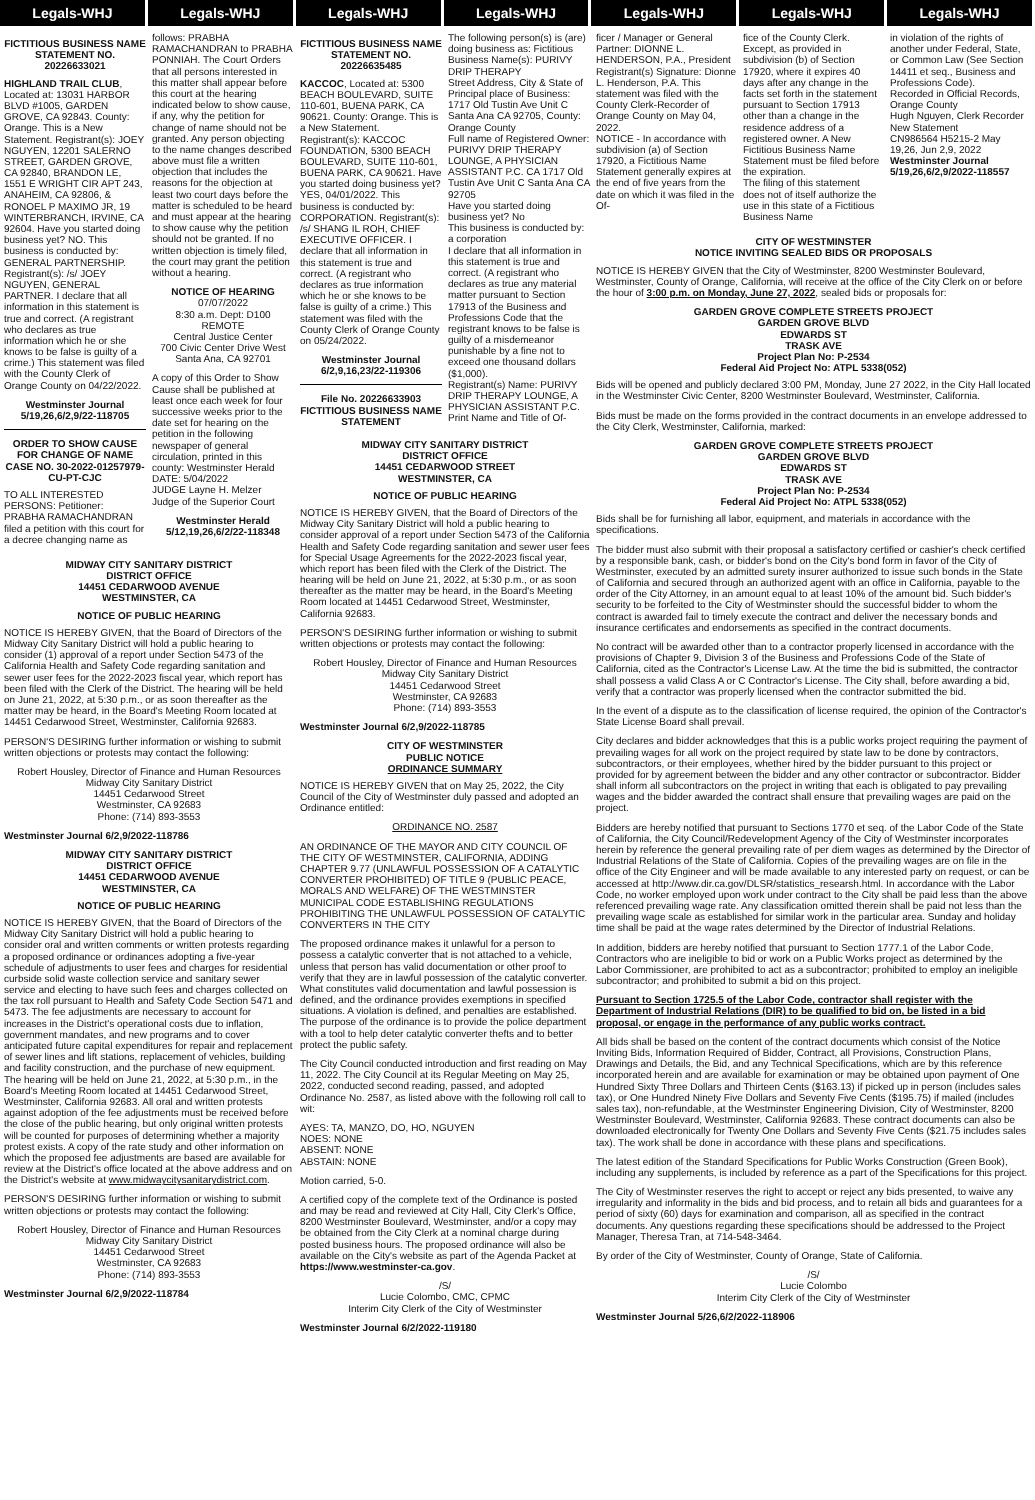Legals-WHJ Legals-WHJ Legals-WHJ Legals-WHJ Legals-WHJ Legals-WHJ Legals-WHJ
FICTITIOUS BUSINESS NAME STATEMENT NO. 20226633021
HIGHLAND TRAIL CLUB, Located at: 13031 HARBOR BLVD #1005, GARDEN GROVE, CA 92843. County: Orange. This is a New Statement. Registrant(s): JOEY NGUYEN, 12201 SALERNO STREET, GARDEN GROVE, CA 92840, BRANDON LE, 1551 E WRIGHT CIR APT 243, ANAHEIM, CA 92806, & RONOEL P MAXIMO JR, 19 WINTERBRANCH, IRVINE, CA 92604. Have you started doing business yet? NO. This business is conducted by: GENERAL PARTNERSHIP. Registrant(s): /s/ JOEY NGUYEN, GENERAL PARTNER. I declare that all information in this statement is true and correct. (A registrant who declares as true information which he or she knows to be false is guilty of a crime.) This statement was filed with the County Clerk of Orange County on 04/22/2022.
Westminster Journal 5/19,26,6/2,9/22-118705
ORDER TO SHOW CAUSE FOR CHANGE OF NAME CASE NO. 30-2022-01257979-CU-PT-CJC
TO ALL INTERESTED PERSONS: Petitioner: PRABHA RAMACHANDRAN filed a petition with this court for a decree changing name as
follows: PRABHA RAMACHANDRAN to PRABHA PONNIAH. The Court Orders that all persons interested in this matter shall appear before this court at the hearing indicated below to show cause, if any, why the petition for change of name should not be granted. Any person objecting to the name changes described above must file a written objection that includes the reasons for the objection at least two court days before the matter is scheduled to be heard and must appear at the hearing to show cause why the petition should not be granted. If no written objection is timely filed, the court may grant the petition without a hearing.
NOTICE OF HEARING
07/07/2022
8:30 a.m. Dept: D100
REMOTE
Central Justice Center
700 Civic Center Drive West
Santa Ana, CA 92701
A copy of this Order to Show Cause shall be published at least once each week for four successive weeks prior to the date set for hearing on the petition in the following newspaper of general circulation, printed in this county: Westminster Herald
DATE: 5/04/2022
JUDGE Layne H. Melzer
Judge of the Superior Court
Westminster Herald 5/12,19,26,6/2/22-118348
MIDWAY CITY SANITARY DISTRICT
DISTRICT OFFICE
14451 CEDARWOOD AVENUE
WESTMINSTER, CA
NOTICE OF PUBLIC HEARING
NOTICE IS HEREBY GIVEN, that the Board of Directors of the Midway City Sanitary District will hold a public hearing to consider (1) approval of a report under Section 5473 of the California Health and Safety Code regarding sanitation and sewer user fees for the 2022-2023 fiscal year, which report has been filed with the Clerk of the District. The hearing will be held on June 21, 2022, at 5:30 p.m., or as soon thereafter as the matter may be heard, in the Board's Meeting Room located at 14451 Cedarwood Street, Westminster, California 92683.
PERSON'S DESIRING further information or wishing to submit written objections or protests may contact the following:
Robert Housley, Director of Finance and Human Resources
Midway City Sanitary District
14451 Cedarwood Street
Westminster, CA 92683
Phone: (714) 893-3553
Westminster Journal 6/2,9/2022-118786
MIDWAY CITY SANITARY DISTRICT
DISTRICT OFFICE
14451 CEDARWOOD AVENUE
WESTMINSTER, CA
NOTICE OF PUBLIC HEARING
NOTICE IS HEREBY GIVEN, that the Board of Directors of the Midway City Sanitary District will hold a public hearing to consider oral and written comments or written protests regarding a proposed ordinance or ordinances adopting a five-year schedule of adjustments to user fees and charges for residential curbside solid waste collection service and sanitary sewer service and electing to have such fees and charges collected on the tax roll pursuant to Health and Safety Code Section 5471 and 5473. The fee adjustments are necessary to account for increases in the District's operational costs due to inflation, government mandates, and new programs and to cover anticipated future capital expenditures for repair and replacement of sewer lines and lift stations, replacement of vehicles, building and facility construction, and the purchase of new equipment. The hearing will be held on June 21, 2022, at 5:30 p.m., in the Board's Meeting Room located at 14451 Cedarwood Street, Westminster, California 92683. All oral and written protests against adoption of the fee adjustments must be received before the close of the public hearing, but only original written protests will be counted for purposes of determining whether a majority protest exists. A copy of the rate study and other information on which the proposed fee adjustments are based are available for review at the District's office located at the above address and on the District's website at www.midwaycitysanitarydistrict.com.
PERSON'S DESIRING further information or wishing to submit written objections or protests may contact the following:
Robert Housley, Director of Finance and Human Resources
Midway City Sanitary District
14451 Cedarwood Street
Westminster, CA 92683
Phone: (714) 893-3553
Westminster Journal 6/2,9/2022-118784
FICTITIOUS BUSINESS NAME STATEMENT NO. 20226635485
KACCOC, Located at: 5300 BEACH BOULEVARD, SUITE 110-601, BUENA PARK, CA 90621. County: Orange. This is a New Statement. Registrant(s): KACCOC FOUNDATION, 5300 BEACH BOULEVARD, SUITE 110-601, BUENA PARK, CA 90621. Have you started doing business yet? YES, 04/01/2022. This business is conducted by: CORPORATION. Registrant(s): /s/ SHANG IL ROH, CHIEF EXECUTIVE OFFICER. I declare that all information in this statement is true and correct. (A registrant who declares as true information which he or she knows to be false is guilty of a crime.) This statement was filed with the County Clerk of Orange County on 05/24/2022.
Westminster Journal 6/2,9,16,23/22-119306
File No. 20226633903 FICTITIOUS BUSINESS NAME STATEMENT
The following person(s) is (are) doing business as: Fictitious Business Name(s): PURIVY DRIP THERAPY
Street Address, City & State of Principal place of Business: 1717 Old Tustin Ave Unit C Santa Ana CA 92705, County: Orange County
Full name of Registered Owner: PURIVY DRIP THERAPY LOUNGE, A PHYSICIAN ASSISTANT P.C. CA 1717 Old Tustin Ave Unit C Santa Ana CA 92705
Have you started doing business yet? No
This business is conducted by: a corporation
I declare that all information in this statement is true and correct. (A registrant who declares as true any material matter pursuant to Section 17913 of the Business and Professions Code that the registrant knows to be false is guilty of a misdemeanor punishable by a fine not to exceed one thousand dollars ($1,000).
Registrant(s) Name: PURIVY DRIP THERAPY LOUNGE, A PHYSICIAN ASSISTANT P.C.
Print Name and Title of Of-
MIDWAY CITY SANITARY DISTRICT
DISTRICT OFFICE
14451 CEDARWOOD STREET
WESTMINSTER, CA
NOTICE OF PUBLIC HEARING
NOTICE IS HEREBY GIVEN, that the Board of Directors of the Midway City Sanitary District will hold a public hearing to consider approval of a report under Section 5473 of the California Health and Safety Code regarding sanitation and sewer user fees for Special Usage Agreements for the 2022-2023 fiscal year, which report has been filed with the Clerk of the District. The hearing will be held on June 21, 2022, at 5:30 p.m., or as soon thereafter as the matter may be heard, in the Board's Meeting Room located at 14451 Cedarwood Street, Westminster, California 92683.
PERSON'S DESIRING further information or wishing to submit written objections or protests may contact the following:
Robert Housley, Director of Finance and Human Resources
Midway City Sanitary District
14451 Cedarwood Street
Westminster, CA 92683
Phone: (714) 893-3553
Westminster Journal 6/2,9/2022-118785
CITY OF WESTMINSTER
PUBLIC NOTICE
ORDINANCE SUMMARY
NOTICE IS HEREBY GIVEN that on May 25, 2022, the City Council of the City of Westminster duly passed and adopted an Ordinance entitled:
ORDINANCE NO. 2587
AN ORDINANCE OF THE MAYOR AND CITY COUNCIL OF THE CITY OF WESTMINSTER, CALIFORNIA, ADDING CHAPTER 9.77 (UNLAWFUL POSSESSION OF A CATALYTIC CONVERTER PROHIBITED) OF TITLE 9 (PUBLIC PEACE, MORALS AND WELFARE) OF THE WESTMINSTER MUNICIPAL CODE ESTABLISHING REGULATIONS PROHIBITING THE UNLAWFUL POSSESSION OF CATALYTIC CONVERTERS IN THE CITY
The proposed ordinance makes it unlawful for a person to possess a catalytic converter that is not attached to a vehicle, unless that person has valid documentation or other proof to verify that they are in lawful possession of the catalytic converter. What constitutes valid documentation and lawful possession is defined, and the ordinance provides exemptions in specified situations. A violation is defined, and penalties are established. The purpose of the ordinance is to provide the police department with a tool to help deter catalytic converter thefts and to better protect the public safety.
The City Council conducted introduction and first reading on May 11, 2022. The City Council at its Regular Meeting on May 25, 2022, conducted second reading, passed, and adopted Ordinance No. 2587, as listed above with the following roll call to wit:
AYES: TA, MANZO, DO, HO, NGUYEN
NOES: NONE
ABSENT: NONE
ABSTAIN: NONE
Motion carried, 5-0.
A certified copy of the complete text of the Ordinance is posted and may be read and reviewed at City Hall, City Clerk's Office, 8200 Westminster Boulevard, Westminster, and/or a copy may be obtained from the City Clerk at a nominal charge during posted business hours. The proposed ordinance will also be available on the City's website as part of the Agenda Packet at https://www.westminster-ca.gov.
/S/
Lucie Colombo, CMC, CPMC
Interim City Clerk of the City of Westminster
Westminster Journal 6/2/2022-119180
ficer / Manager or General Partner: DIONNE L. HENDERSON, P.A., President
Registrant(s) Signature: Dionne L. Henderson, P.A. This statement was filed with the County Clerk-Recorder of Orange County on May 04, 2022.
NOTICE - In accordance with subdivision (a) of Section 17920, a Fictitious Name Statement generally expires at the end of five years from the date on which it was filed in the Of-
fice of the County Clerk. Except, as provided in subdivision (b) of Section 17920, where it expires 40 days after any change in the facts set forth in the statement pursuant to Section 17913 other than a change in the residence address of a registered owner. A New Fictitious Business Name Statement must be filed before the expiration.
The filing of this statement does not of itself authorize the use in this state of a Fictitious Business Name
in violation of the rights of another under Federal, State, or Common Law (See Section 14411 et seq., Business and Professions Code).
Recorded in Official Records, Orange County
Hugh Nguyen, Clerk Recorder
New Statement
CN986564 H5215-2 May 19,26, Jun 2,9, 2022
Westminster Journal 5/19,26,6/2,9/2022-118557
CITY OF WESTMINSTER
NOTICE INVITING SEALED BIDS OR PROPOSALS
NOTICE IS HEREBY GIVEN that the City of Westminster, 8200 Westminster Boulevard, Westminster, County of Orange, California, will receive at the office of the City Clerk on or before the hour of 3:00 p.m. on Monday, June 27, 2022, sealed bids or proposals for:
GARDEN GROVE COMPLETE STREETS PROJECT
GARDEN GROVE BLVD
EDWARDS ST
TRASK AVE
Project Plan No: P-2534
Federal Aid Project No: ATPL 5338(052)
Bids will be opened and publicly declared 3:00 PM, Monday, June 27 2022, in the City Hall located in the Westminster Civic Center, 8200 Westminster Boulevard, Westminster, California.
Bids must be made on the forms provided in the contract documents in an envelope addressed to the City Clerk, Westminster, California, marked:
GARDEN GROVE COMPLETE STREETS PROJECT
GARDEN GROVE BLVD
EDWARDS ST
TRASK AVE
Project Plan No: P-2534
Federal Aid Project No: ATPL 5338(052)
Bids shall be for furnishing all labor, equipment, and materials in accordance with the specifications.
The bidder must also submit with their proposal a satisfactory certified or cashier's check certified by a responsible bank, cash, or bidder's bond on the City's bond form in favor of the City of Westminster, executed by an admitted surety insurer authorized to issue such bonds in the State of California and secured through an authorized agent with an office in California, payable to the order of the City Attorney, in an amount equal to at least 10% of the amount bid. Such bidder's security to be forfeited to the City of Westminster should the successful bidder to whom the contract is awarded fail to timely execute the contract and deliver the necessary bonds and insurance certificates and endorsements as specified in the contract documents.
No contract will be awarded other than to a contractor properly licensed in accordance with the provisions of Chapter 9, Division 3 of the Business and Professions Code of the State of California, cited as the Contractor's License Law. At the time the bid is submitted, the contractor shall possess a valid Class A or C Contractor's License. The City shall, before awarding a bid, verify that a contractor was properly licensed when the contractor submitted the bid.
In the event of a dispute as to the classification of license required, the opinion of the Contractor's State License Board shall prevail.
City declares and bidder acknowledges that this is a public works project requiring the payment of prevailing wages for all work on the project required by state law to be done by contractors, subcontractors, or their employees, whether hired by the bidder pursuant to this project or provided for by agreement between the bidder and any other contractor or subcontractor. Bidder shall inform all subcontractors on the project in writing that each is obligated to pay prevailing wages and the bidder awarded the contract shall ensure that prevailing wages are paid on the project.
Bidders are hereby notified that pursuant to Sections 1770 et seq. of the Labor Code of the State of California, the City Council/Redevelopment Agency of the City of Westminster incorporates herein by reference the general prevailing rate of per diem wages as determined by the Director of Industrial Relations of the State of California. Copies of the prevailing wages are on file in the office of the City Engineer and will be made available to any interested party on request, or can be accessed at http://www.dir.ca.gov/DLSR/statistics_researsh.html. In accordance with the Labor Code, no worker employed upon work under contract to the City shall be paid less than the above referenced prevailing wage rate. Any classification omitted therein shall be paid not less than the prevailing wage scale as established for similar work in the particular area. Sunday and holiday time shall be paid at the wage rates determined by the Director of Industrial Relations.
In addition, bidders are hereby notified that pursuant to Section 1777.1 of the Labor Code, Contractors who are ineligible to bid or work on a Public Works project as determined by the Labor Commissioner, are prohibited to act as a subcontractor; prohibited to employ an ineligible subcontractor; and prohibited to submit a bid on this project.
Pursuant to Section 1725.5 of the Labor Code, contractor shall register with the Department of Industrial Relations (DIR) to be qualified to bid on, be listed in a bid proposal, or engage in the performance of any public works contract.
All bids shall be based on the content of the contract documents which consist of the Notice Inviting Bids, Information Required of Bidder, Contract, all Provisions, Construction Plans, Drawings and Details, the Bid, and any Technical Specifications, which are by this reference incorporated herein and are available for examination or may be obtained upon payment of One Hundred Sixty Three Dollars and Thirteen Cents ($163.13) if picked up in person (includes sales tax), or One Hundred Ninety Five Dollars and Seventy Five Cents ($195.75) if mailed (includes sales tax), non-refundable, at the Westminster Engineering Division, City of Westminster, 8200 Westminster Boulevard, Westminster, California 92683. These contract documents can also be downloaded electronically for Twenty One Dollars and Seventy Five Cents ($21.75 includes sales tax). The work shall be done in accordance with these plans and specifications.
The latest edition of the Standard Specifications for Public Works Construction (Green Book), including any supplements, is included by reference as a part of the Specifications for this project.
The City of Westminster reserves the right to accept or reject any bids presented, to waive any irregularity and informality in the bids and bid process, and to retain all bids and guarantees for a period of sixty (60) days for examination and comparison, all as specified in the contract documents. Any questions regarding these specifications should be addressed to the Project Manager, Theresa Tran, at 714-548-3464.
By order of the City of Westminster, County of Orange, State of California.
/S/
Lucie Colombo
Interim City Clerk of the City of Westminster
Westminster Journal 5/26,6/2/2022-118906